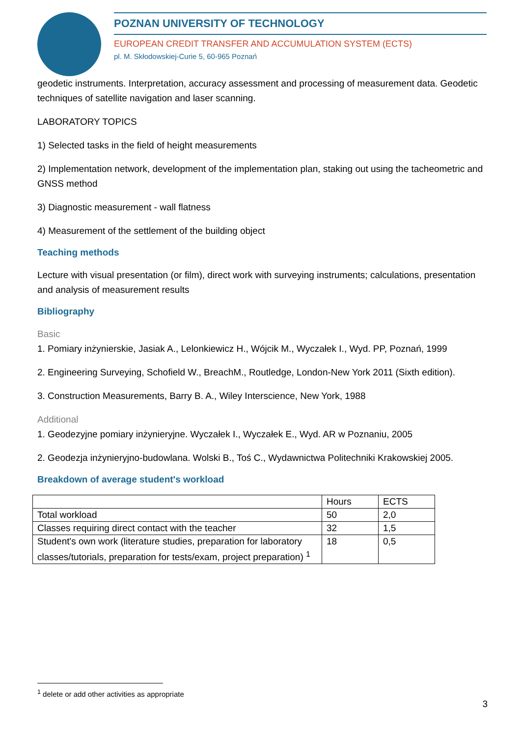POZNAN UNIVERSITY OF TECHNOLOGY
EUROPEAN CREDIT TRANSFER AND ACCUMULATION SYSTEM (ECTS)
pl. M. Skłodowskiej-Curie 5, 60-965 Poznań
geodetic instruments. Interpretation, accuracy assessment and processing of measurement data. Geodetic techniques of satellite navigation and laser scanning.
LABORATORY TOPICS
1) Selected tasks in the field of height measurements
2) Implementation network, development of the implementation plan, staking out using the tacheometric and GNSS method
3) Diagnostic measurement - wall flatness
4) Measurement of the settlement of the building object
Teaching methods
Lecture with visual presentation (or film), direct work with surveying instruments; calculations, presentation and analysis of measurement results
Bibliography
Basic
1. Pomiary inżynierskie, Jasiak A., Lelonkiewicz H., Wójcik M., Wyczałek I., Wyd. PP, Poznań, 1999
2. Engineering Surveying, Schofield W., BreachM., Routledge, London-New York 2011 (Sixth edition).
3. Construction Measurements, Barry B. A., Wiley Interscience, New York, 1988
Additional
1. Geodezyjne pomiary inżynieryjne. Wyczałek I., Wyczałek E., Wyd. AR w Poznaniu, 2005
2. Geodezja inżynieryjno-budowlana. Wolski B., Toś C., Wydawnictwa Politechniki Krakowskiej 2005.
Breakdown of average student's workload
| | Hours | ECTS |
| Total workload | 50 | 2,0 |
| Classes requiring direct contact with the teacher | 32 | 1,5 |
| Student's own work (literature studies, preparation for laboratory classes/tutorials, preparation for tests/exam, project preparation) <sup>1</sup> | 18 | 0,5 |
<sup>1</sup> delete or add other activities as appropriate
3